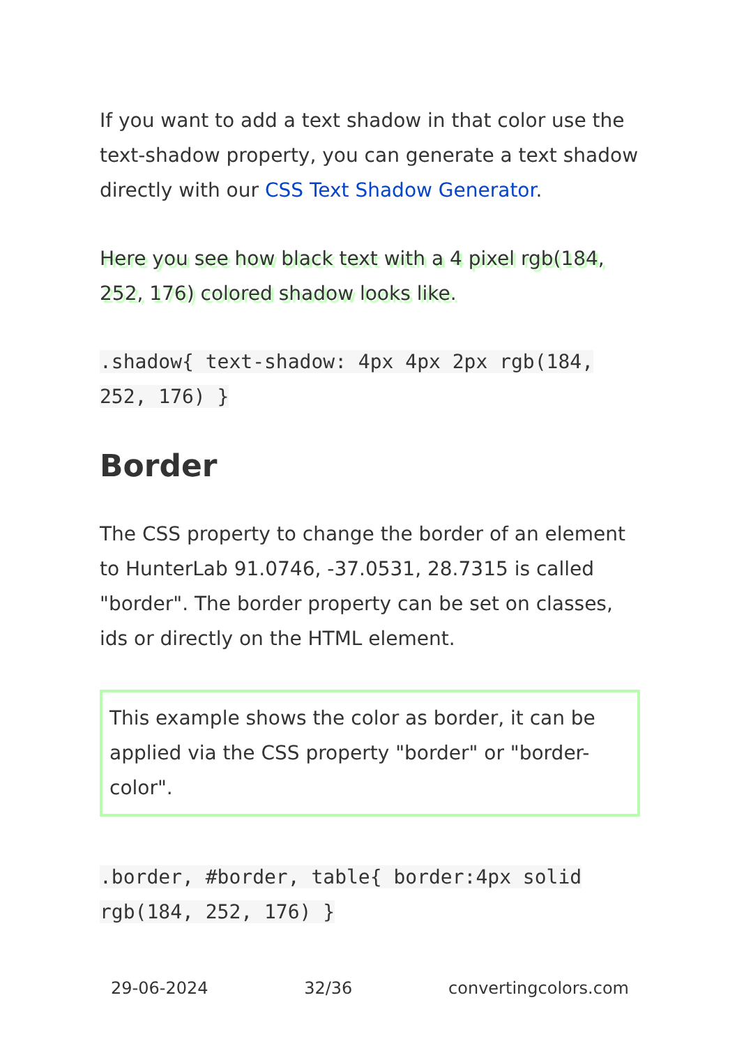If you want to add a text shadow in that color use the text-shadow property, you can generate a text shadow directly with our CSS Text Shadow Generator.
Here you see how black text with a 4 pixel rgb(184, 252, 176) colored shadow looks like.
.shadow{ text-shadow: 4px 4px 2px rgb(184, 252, 176) }
Border
The CSS property to change the border of an element to HunterLab 91.0746, -37.0531, 28.7315 is called "border". The border property can be set on classes, ids or directly on the HTML element.
This example shows the color as border, it can be applied via the CSS property "border" or "border-color".
.border, #border, table{ border:4px solid rgb(184, 252, 176) }
29-06-2024 32/36 convertingcolors.com